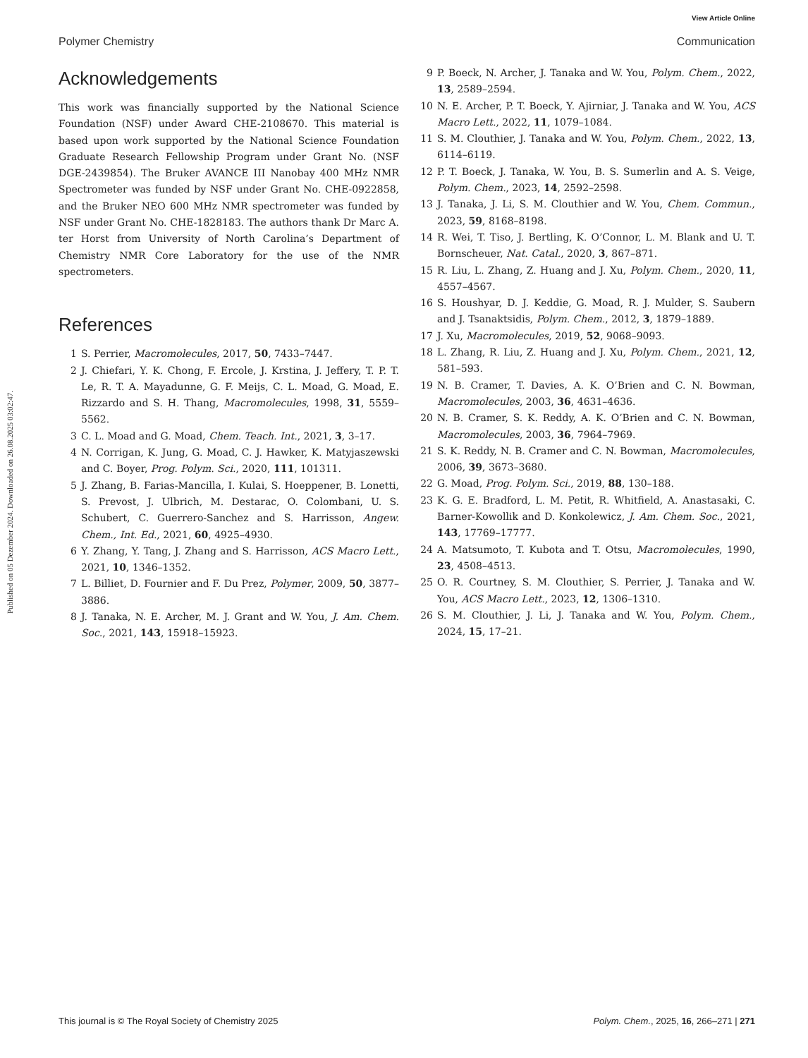View Article Online
Published on 05 Dezember 2024. Downloaded on 26.08.2025 03:02:47.
Polymer Chemistry Communication
Acknowledgements
This work was financially supported by the National Science Foundation (NSF) under Award CHE-2108670. This material is based upon work supported by the National Science Foundation Graduate Research Fellowship Program under Grant No. (NSF DGE-2439854). The Bruker AVANCE III Nanobay 400 MHz NMR Spectrometer was funded by NSF under Grant No. CHE-0922858, and the Bruker NEO 600 MHz NMR spectrometer was funded by NSF under Grant No. CHE-1828183. The authors thank Dr Marc A. ter Horst from University of North Carolina’s Department of Chemistry NMR Core Laboratory for the use of the NMR spectrometers.
References
1 S. Perrier, Macromolecules, 2017, 50, 7433–7447.
2 J. Chiefari, Y. K. Chong, F. Ercole, J. Krstina, J. Jeffery, T. P. T. Le, R. T. A. Mayadunne, G. F. Meijs, C. L. Moad, G. Moad, E. Rizzardo and S. H. Thang, Macromolecules, 1998, 31, 5559–5562.
3 C. L. Moad and G. Moad, Chem. Teach. Int., 2021, 3, 3–17.
4 N. Corrigan, K. Jung, G. Moad, C. J. Hawker, K. Matyjaszewski and C. Boyer, Prog. Polym. Sci., 2020, 111, 101311.
5 J. Zhang, B. Farias-Mancilla, I. Kulai, S. Hoeppener, B. Lonetti, S. Prevost, J. Ulbrich, M. Destarac, O. Colombani, U. S. Schubert, C. Guerrero-Sanchez and S. Harrisson, Angew. Chem., Int. Ed., 2021, 60, 4925–4930.
6 Y. Zhang, Y. Tang, J. Zhang and S. Harrisson, ACS Macro Lett., 2021, 10, 1346–1352.
7 L. Billiet, D. Fournier and F. Du Prez, Polymer, 2009, 50, 3877–3886.
8 J. Tanaka, N. E. Archer, M. J. Grant and W. You, J. Am. Chem. Soc., 2021, 143, 15918–15923.
9 P. Boeck, N. Archer, J. Tanaka and W. You, Polym. Chem., 2022, 13, 2589–2594.
10 N. E. Archer, P. T. Boeck, Y. Ajirniar, J. Tanaka and W. You, ACS Macro Lett., 2022, 11, 1079–1084.
11 S. M. Clouthier, J. Tanaka and W. You, Polym. Chem., 2022, 13, 6114–6119.
12 P. T. Boeck, J. Tanaka, W. You, B. S. Sumerlin and A. S. Veige, Polym. Chem., 2023, 14, 2592–2598.
13 J. Tanaka, J. Li, S. M. Clouthier and W. You, Chem. Commun., 2023, 59, 8168–8198.
14 R. Wei, T. Tiso, J. Bertling, K. O’Connor, L. M. Blank and U. T. Bornscheuer, Nat. Catal., 2020, 3, 867–871.
15 R. Liu, L. Zhang, Z. Huang and J. Xu, Polym. Chem., 2020, 11, 4557–4567.
16 S. Houshyar, D. J. Keddie, G. Moad, R. J. Mulder, S. Saubern and J. Tsanaktsidis, Polym. Chem., 2012, 3, 1879–1889.
17 J. Xu, Macromolecules, 2019, 52, 9068–9093.
18 L. Zhang, R. Liu, Z. Huang and J. Xu, Polym. Chem., 2021, 12, 581–593.
19 N. B. Cramer, T. Davies, A. K. O’Brien and C. N. Bowman, Macromolecules, 2003, 36, 4631–4636.
20 N. B. Cramer, S. K. Reddy, A. K. O’Brien and C. N. Bowman, Macromolecules, 2003, 36, 7964–7969.
21 S. K. Reddy, N. B. Cramer and C. N. Bowman, Macromolecules, 2006, 39, 3673–3680.
22 G. Moad, Prog. Polym. Sci., 2019, 88, 130–188.
23 K. G. E. Bradford, L. M. Petit, R. Whitfield, A. Anastasaki, C. Barner-Kowollik and D. Konkolewicz, J. Am. Chem. Soc., 2021, 143, 17769–17777.
24 A. Matsumoto, T. Kubota and T. Otsu, Macromolecules, 1990, 23, 4508–4513.
25 O. R. Courtney, S. M. Clouthier, S. Perrier, J. Tanaka and W. You, ACS Macro Lett., 2023, 12, 1306–1310.
26 S. M. Clouthier, J. Li, J. Tanaka and W. You, Polym. Chem., 2024, 15, 17–21.
This journal is © The Royal Society of Chemistry 2025 Polym. Chem., 2025, 16, 266–271 | 271